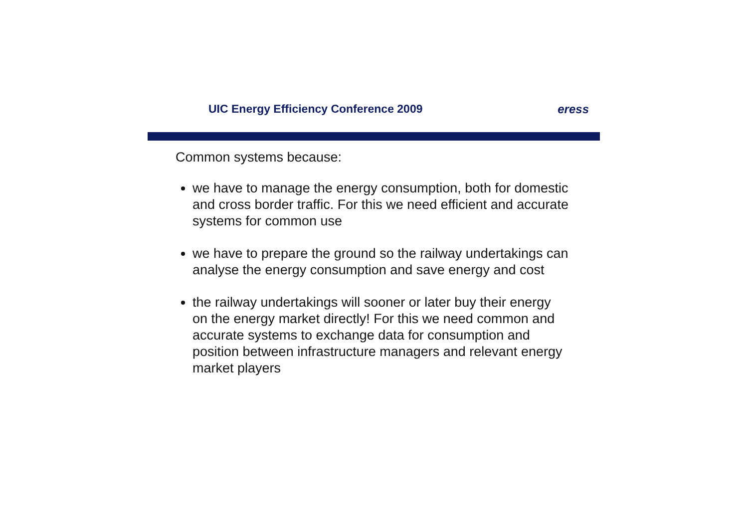UIC Energy Efficiency Conference 2009 eress
Common systems because:
we have to manage the energy consumption, both for domestic and cross border traffic. For this we need efficient and accurate systems for common use
we have to prepare the ground so the railway undertakings can analyse the energy consumption and save energy and cost
the railway undertakings will sooner or later buy their energy on the energy market directly! For this we need common and accurate systems to exchange data for consumption and position between infrastructure managers and relevant energy market players